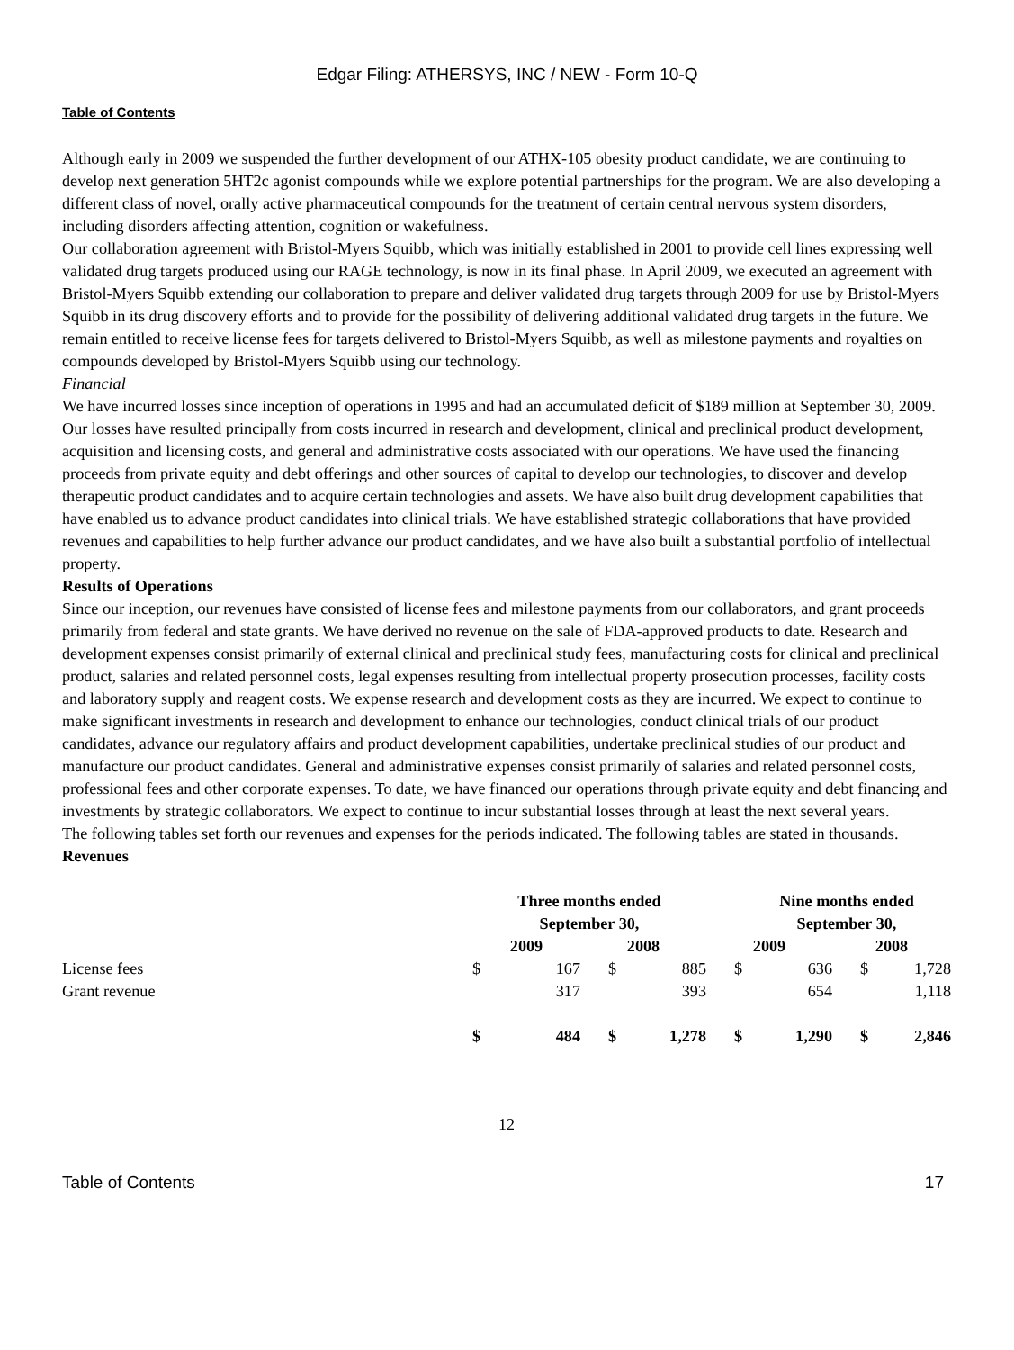Edgar Filing: ATHERSYS, INC / NEW - Form 10-Q
Table of Contents
Although early in 2009 we suspended the further development of our ATHX-105 obesity product candidate, we are continuing to develop next generation 5HT2c agonist compounds while we explore potential partnerships for the program. We are also developing a different class of novel, orally active pharmaceutical compounds for the treatment of certain central nervous system disorders, including disorders affecting attention, cognition or wakefulness.
Our collaboration agreement with Bristol-Myers Squibb, which was initially established in 2001 to provide cell lines expressing well validated drug targets produced using our RAGE technology, is now in its final phase. In April 2009, we executed an agreement with Bristol-Myers Squibb extending our collaboration to prepare and deliver validated drug targets through 2009 for use by Bristol-Myers Squibb in its drug discovery efforts and to provide for the possibility of delivering additional validated drug targets in the future. We remain entitled to receive license fees for targets delivered to Bristol-Myers Squibb, as well as milestone payments and royalties on compounds developed by Bristol-Myers Squibb using our technology.
Financial
We have incurred losses since inception of operations in 1995 and had an accumulated deficit of $189 million at September 30, 2009. Our losses have resulted principally from costs incurred in research and development, clinical and preclinical product development, acquisition and licensing costs, and general and administrative costs associated with our operations. We have used the financing proceeds from private equity and debt offerings and other sources of capital to develop our technologies, to discover and develop therapeutic product candidates and to acquire certain technologies and assets. We have also built drug development capabilities that have enabled us to advance product candidates into clinical trials. We have established strategic collaborations that have provided revenues and capabilities to help further advance our product candidates, and we have also built a substantial portfolio of intellectual property.
Results of Operations
Since our inception, our revenues have consisted of license fees and milestone payments from our collaborators, and grant proceeds primarily from federal and state grants. We have derived no revenue on the sale of FDA-approved products to date. Research and development expenses consist primarily of external clinical and preclinical study fees, manufacturing costs for clinical and preclinical product, salaries and related personnel costs, legal expenses resulting from intellectual property prosecution processes, facility costs and laboratory supply and reagent costs. We expense research and development costs as they are incurred. We expect to continue to make significant investments in research and development to enhance our technologies, conduct clinical trials of our product candidates, advance our regulatory affairs and product development capabilities, undertake preclinical studies of our product and manufacture our product candidates. General and administrative expenses consist primarily of salaries and related personnel costs, professional fees and other corporate expenses. To date, we have financed our operations through private equity and debt financing and investments by strategic collaborators. We expect to continue to incur substantial losses through at least the next several years.
The following tables set forth our revenues and expenses for the periods indicated. The following tables are stated in thousands.
Revenues
| | Three months ended September 30, | | | | | Nine months ended September 30, | | |
| --- | --- | --- | --- | --- | --- | --- | --- | --- |
| | 2009 | | 2008 | | 2009 | | 2008 | |
| License fees | $ | 167 | $ | 885 | $ | 636 | $ | 1,728 |
| Grant revenue | | 317 | | 393 | | 654 | | 1,118 |
| | $ | 484 | $ | 1,278 | $ | 1,290 | $ | 2,846 |
12
Table of Contents 17